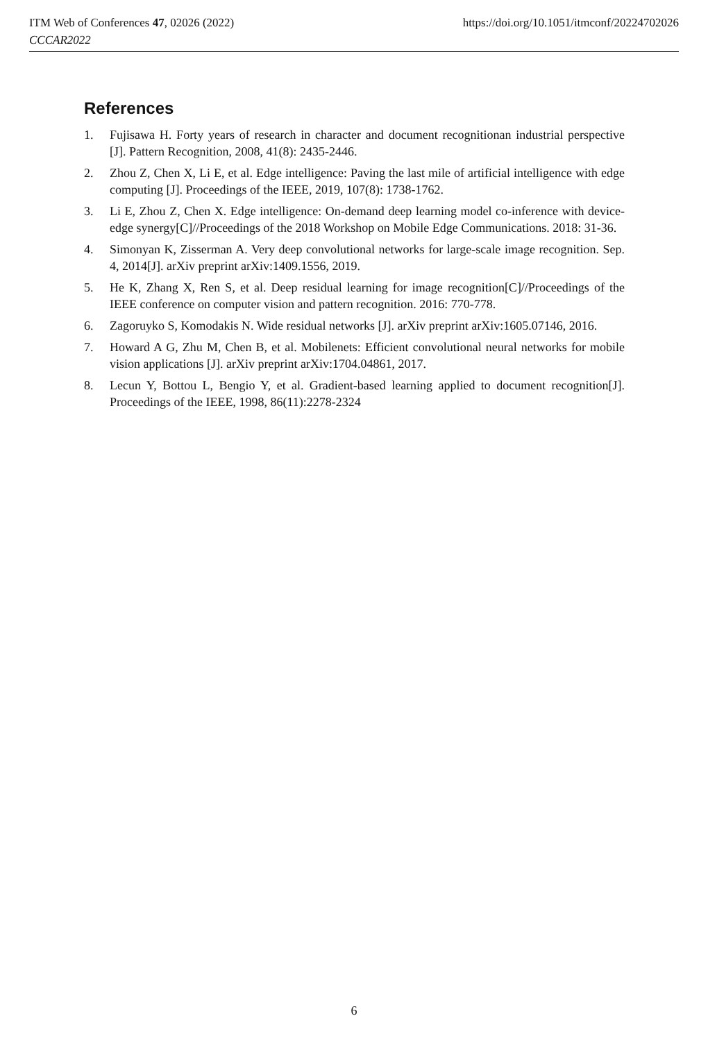ITM Web of Conferences 47, 02026 (2022) https://doi.org/10.1051/itmconf/20224702026
CCCAR2022
References
1. Fujisawa H. Forty years of research in character and document recognitionan industrial perspective [J]. Pattern Recognition, 2008, 41(8): 2435-2446.
2. Zhou Z, Chen X, Li E, et al. Edge intelligence: Paving the last mile of artificial intelligence with edge computing [J]. Proceedings of the IEEE, 2019, 107(8): 1738-1762.
3. Li E, Zhou Z, Chen X. Edge intelligence: On-demand deep learning model co-inference with device-edge synergy[C]//Proceedings of the 2018 Workshop on Mobile Edge Communications. 2018: 31-36.
4. Simonyan K, Zisserman A. Very deep convolutional networks for large-scale image recognition. Sep. 4, 2014[J]. arXiv preprint arXiv:1409.1556, 2019.
5. He K, Zhang X, Ren S, et al. Deep residual learning for image recognition[C]//Proceedings of the IEEE conference on computer vision and pattern recognition. 2016: 770-778.
6. Zagoruyko S, Komodakis N. Wide residual networks [J]. arXiv preprint arXiv:1605.07146, 2016.
7. Howard A G, Zhu M, Chen B, et al. Mobilenets: Efficient convolutional neural networks for mobile vision applications [J]. arXiv preprint arXiv:1704.04861, 2017.
8. Lecun Y, Bottou L, Bengio Y, et al. Gradient-based learning applied to document recognition[J]. Proceedings of the IEEE, 1998, 86(11):2278-2324
6